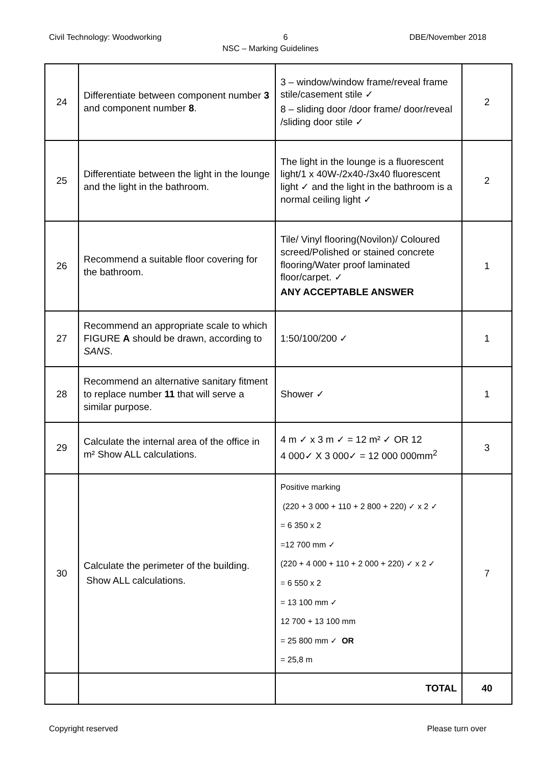Civil Technology: Woodworking 6 DBE/November 2018
NSC – Marking Guidelines
| 24 | Differentiate between component number 3 and component number 8 . | 3 – window/window frame/reveal frame stile/casement stile ✓ 8 – sliding door /door frame/ door/reveal /sliding door stile ✓ | 2 |
| 25 | Differentiate between the light in the lounge and the light in the bathroom. | The light in the lounge is a fluorescent light/1 x 40W-/2x40-/3x40 fluorescent light ✓ and the light in the bathroom is a normal ceiling light ✓ | 2 |
| 26 | Recommend a suitable floor covering for the bathroom. | Tile/ Vinyl flooring(Novilon)/ Coloured screed/Polished or stained concrete flooring/Water proof laminated floor/carpet. ✓ ANY ACCEPTABLE ANSWER | 1 |
| 27 | Recommend an appropriate scale to which FIGURE A should be drawn, according to SANS . | 1:50/100/200 ✓ | 1 |
| 28 | Recommend an alternative sanitary fitment to replace number 11 that will serve a similar purpose. | Shower ✓ | 1 |
| 29 | Calculate the internal area of the office in m² Show ALL calculations. | 4 m ✓ x 3 m ✓ = 12 m² ✓ OR 12 4 000✓ X 3 000✓ = 12 000 000mm<sup>2</sup> | 3 |
| 30 | Calculate the perimeter of the building. Show ALL calculations. | Positive marking (220 + 3 000 + 110 + 2 800 + 220) ✓ x 2 ✓ = 6 350 x 2 =12 700 mm ✓ (220 + 4 000 + 110 + 2 000 + 220) ✓ x 2 ✓ = 6 550 x 2 = 13 100 mm ✓ 12 700 + 13 100 mm = 25 800 mm ✓ OR = 25,8 m | 7 |
| | | TOTAL | 40 |
Copyright reserved Please turn over